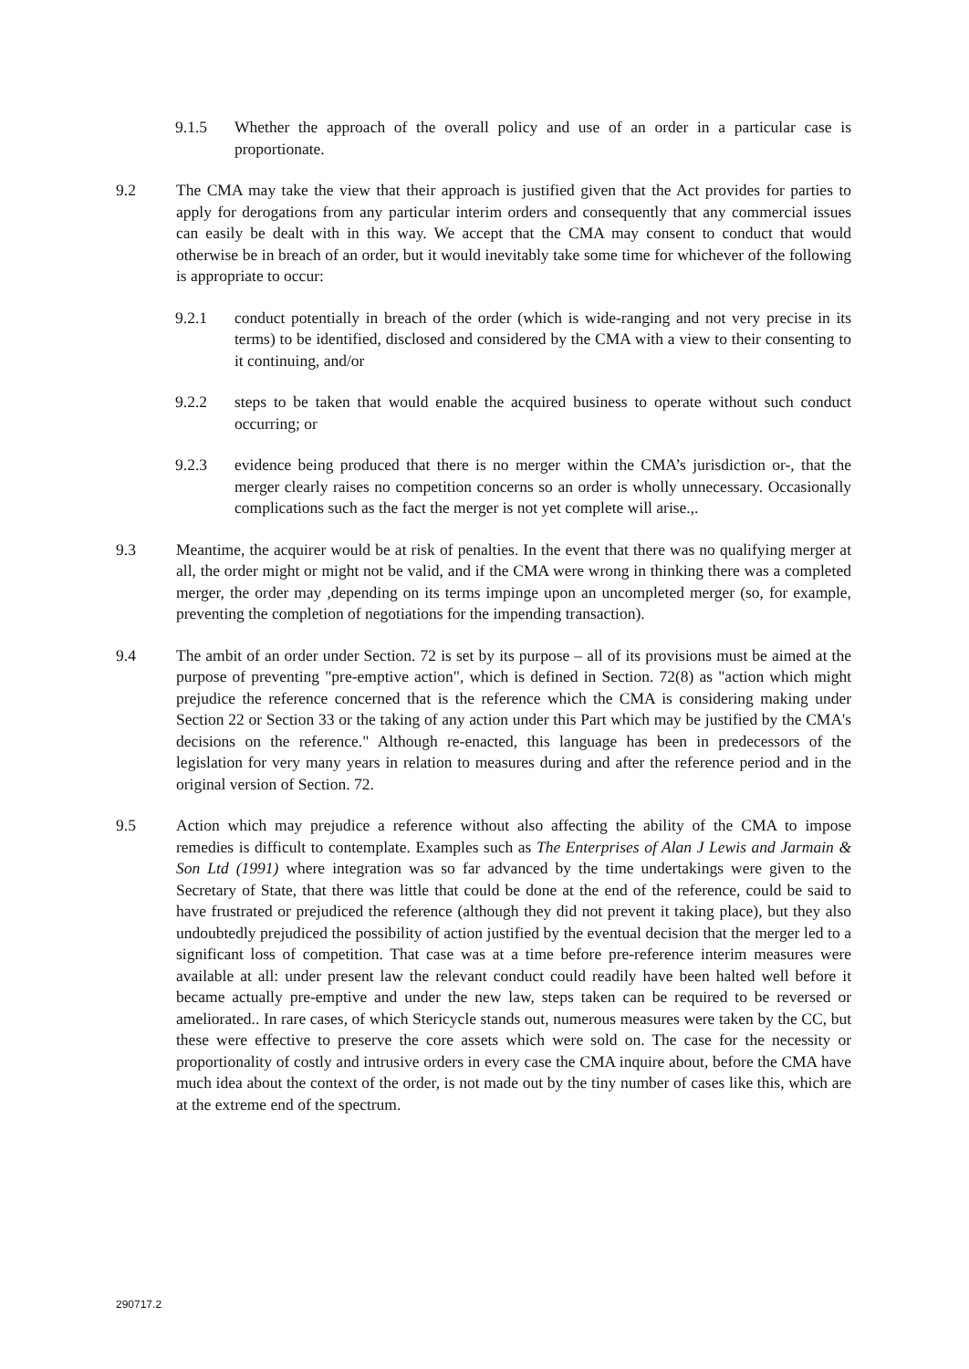9.1.5 Whether the approach of the overall policy and use of an order in a particular case is proportionate.
9.2 The CMA may take the view that their approach is justified given that the Act provides for parties to apply for derogations from any particular interim orders and consequently that any commercial issues can easily be dealt with in this way. We accept that the CMA may consent to conduct that would otherwise be in breach of an order, but it would inevitably take some time for whichever of the following is appropriate to occur:
9.2.1 conduct potentially in breach of the order (which is wide-ranging and not very precise in its terms) to be identified, disclosed and considered by the CMA with a view to their consenting to it continuing, and/or
9.2.2 steps to be taken that would enable the acquired business to operate without such conduct occurring; or
9.2.3 evidence being produced that there is no merger within the CMA’s jurisdiction or-, that the merger clearly raises no competition concerns so an order is wholly unnecessary. Occasionally complications such as the fact the merger is not yet complete will arise.,.
9.3 Meantime, the acquirer would be at risk of penalties. In the event that there was no qualifying merger at all, the order might or might not be valid, and if the CMA were wrong in thinking there was a completed merger, the order may ,depending on its terms impinge upon an uncompleted merger (so, for example, preventing the completion of negotiations for the impending transaction).
9.4 The ambit of an order under Section. 72 is set by its purpose – all of its provisions must be aimed at the purpose of preventing "pre-emptive action", which is defined in Section. 72(8) as "action which might prejudice the reference concerned that is the reference which the CMA is considering making under Section 22 or Section 33 or the taking of any action under this Part which may be justified by the CMA's decisions on the reference." Although re-enacted, this language has been in predecessors of the legislation for very many years in relation to measures during and after the reference period and in the original version of Section. 72.
9.5 Action which may prejudice a reference without also affecting the ability of the CMA to impose remedies is difficult to contemplate. Examples such as The Enterprises of Alan J Lewis and Jarmain & Son Ltd (1991) where integration was so far advanced by the time undertakings were given to the Secretary of State, that there was little that could be done at the end of the reference, could be said to have frustrated or prejudiced the reference (although they did not prevent it taking place), but they also undoubtedly prejudiced the possibility of action justified by the eventual decision that the merger led to a significant loss of competition. That case was at a time before pre-reference interim measures were available at all: under present law the relevant conduct could readily have been halted well before it became actually pre-emptive and under the new law, steps taken can be required to be reversed or ameliorated.. In rare cases, of which Stericycle stands out, numerous measures were taken by the CC, but these were effective to preserve the core assets which were sold on. The case for the necessity or proportionality of costly and intrusive orders in every case the CMA inquire about, before the CMA have much idea about the context of the order, is not made out by the tiny number of cases like this, which are at the extreme end of the spectrum.
290717.2